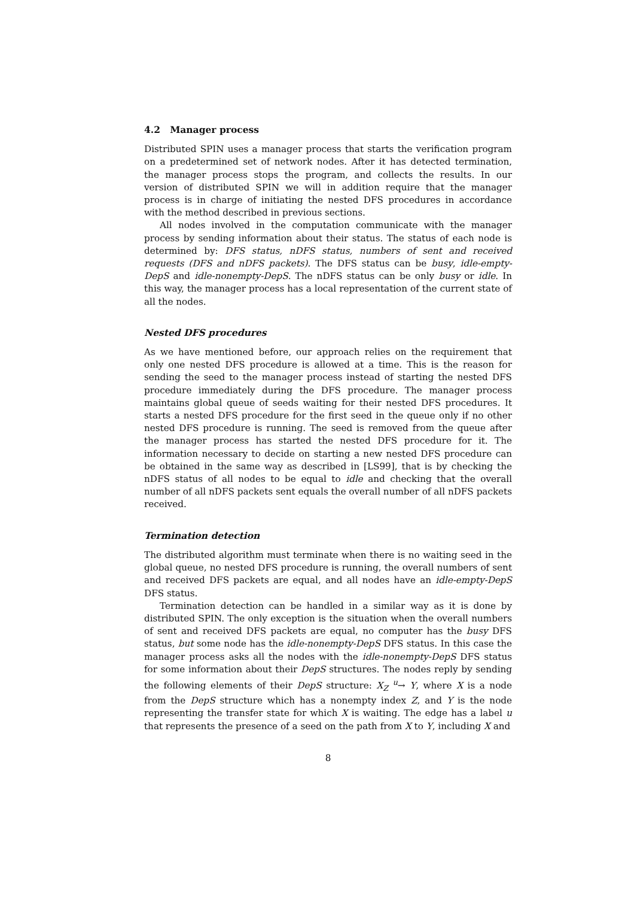4.2 Manager process
Distributed SPIN uses a manager process that starts the verification program on a predetermined set of network nodes. After it has detected termination, the manager process stops the program, and collects the results. In our version of distributed SPIN we will in addition require that the manager process is in charge of initiating the nested DFS procedures in accordance with the method described in previous sections.
All nodes involved in the computation communicate with the manager process by sending information about their status. The status of each node is determined by: DFS status, nDFS status, numbers of sent and received requests (DFS and nDFS packets). The DFS status can be busy, idle-empty-DepS and idle-nonempty-DepS. The nDFS status can be only busy or idle. In this way, the manager process has a local representation of the current state of all the nodes.
Nested DFS procedures
As we have mentioned before, our approach relies on the requirement that only one nested DFS procedure is allowed at a time. This is the reason for sending the seed to the manager process instead of starting the nested DFS procedure immediately during the DFS procedure. The manager process maintains global queue of seeds waiting for their nested DFS procedures. It starts a nested DFS procedure for the first seed in the queue only if no other nested DFS procedure is running. The seed is removed from the queue after the manager process has started the nested DFS procedure for it. The information necessary to decide on starting a new nested DFS procedure can be obtained in the same way as described in [LS99], that is by checking the nDFS status of all nodes to be equal to idle and checking that the overall number of all nDFS packets sent equals the overall number of all nDFS packets received.
Termination detection
The distributed algorithm must terminate when there is no waiting seed in the global queue, no nested DFS procedure is running, the overall numbers of sent and received DFS packets are equal, and all nodes have an idle-empty-DepS DFS status.
Termination detection can be handled in a similar way as it is done by distributed SPIN. The only exception is the situation when the overall numbers of sent and received DFS packets are equal, no computer has the busy DFS status, but some node has the idle-nonempty-DepS DFS status. In this case the manager process asks all the nodes with the idle-nonempty-DepS DFS status for some information about their DepS structures. The nodes reply by sending the following elements of their DepS structure: X<sub>Z</sub> <sup>u</sup>→ Y, where X is a node from the DepS structure which has a nonempty index Z, and Y is the node representing the transfer state for which X is waiting. The edge has a label u that represents the presence of a seed on the path from X to Y, including X and
8